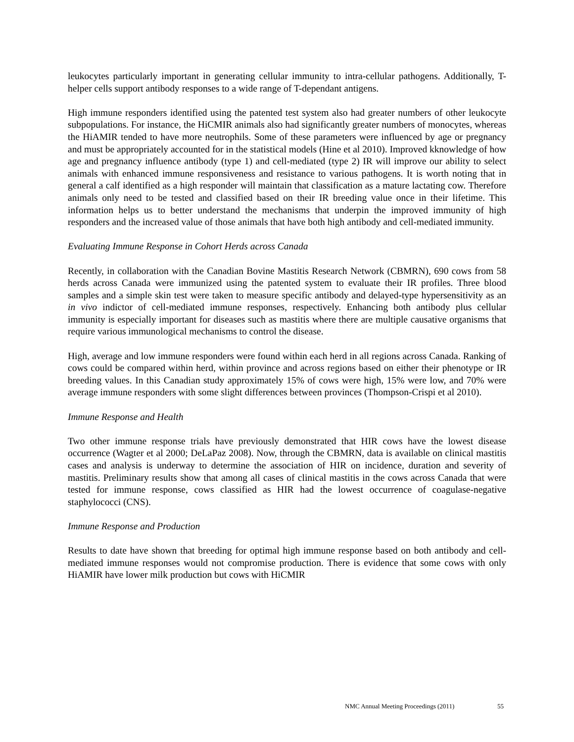leukocytes particularly important in generating cellular immunity to intra-cellular pathogens. Additionally, T-helper cells support antibody responses to a wide range of T-dependant antigens.
High immune responders identified using the patented test system also had greater numbers of other leukocyte subpopulations. For instance, the HiCMIR animals also had significantly greater numbers of monocytes, whereas the HiAMIR tended to have more neutrophils. Some of these parameters were influenced by age or pregnancy and must be appropriately accounted for in the statistical models (Hine et al 2010). Improved kknowledge of how age and pregnancy influence antibody (type 1) and cell-mediated (type 2) IR will improve our ability to select animals with enhanced immune responsiveness and resistance to various pathogens. It is worth noting that in general a calf identified as a high responder will maintain that classification as a mature lactating cow. Therefore animals only need to be tested and classified based on their IR breeding value once in their lifetime. This information helps us to better understand the mechanisms that underpin the improved immunity of high responders and the increased value of those animals that have both high antibody and cell-mediated immunity.
Evaluating Immune Response in Cohort Herds across Canada
Recently, in collaboration with the Canadian Bovine Mastitis Research Network (CBMRN), 690 cows from 58 herds across Canada were immunized using the patented system to evaluate their IR profiles. Three blood samples and a simple skin test were taken to measure specific antibody and delayed-type hypersensitivity as an in vivo indictor of cell-mediated immune responses, respectively. Enhancing both antibody plus cellular immunity is especially important for diseases such as mastitis where there are multiple causative organisms that require various immunological mechanisms to control the disease.
High, average and low immune responders were found within each herd in all regions across Canada. Ranking of cows could be compared within herd, within province and across regions based on either their phenotype or IR breeding values. In this Canadian study approximately 15% of cows were high, 15% were low, and 70% were average immune responders with some slight differences between provinces (Thompson-Crispi et al 2010).
Immune Response and Health
Two other immune response trials have previously demonstrated that HIR cows have the lowest disease occurrence (Wagter et al 2000; DeLaPaz 2008). Now, through the CBMRN, data is available on clinical mastitis cases and analysis is underway to determine the association of HIR on incidence, duration and severity of mastitis. Preliminary results show that among all cases of clinical mastitis in the cows across Canada that were tested for immune response, cows classified as HIR had the lowest occurrence of coagulase-negative staphylococci (CNS).
Immune Response and Production
Results to date have shown that breeding for optimal high immune response based on both antibody and cell-mediated immune responses would not compromise production. There is evidence that some cows with only HiAMIR have lower milk production but cows with HiCMIR
NMC Annual Meeting Proceedings (2011) 55